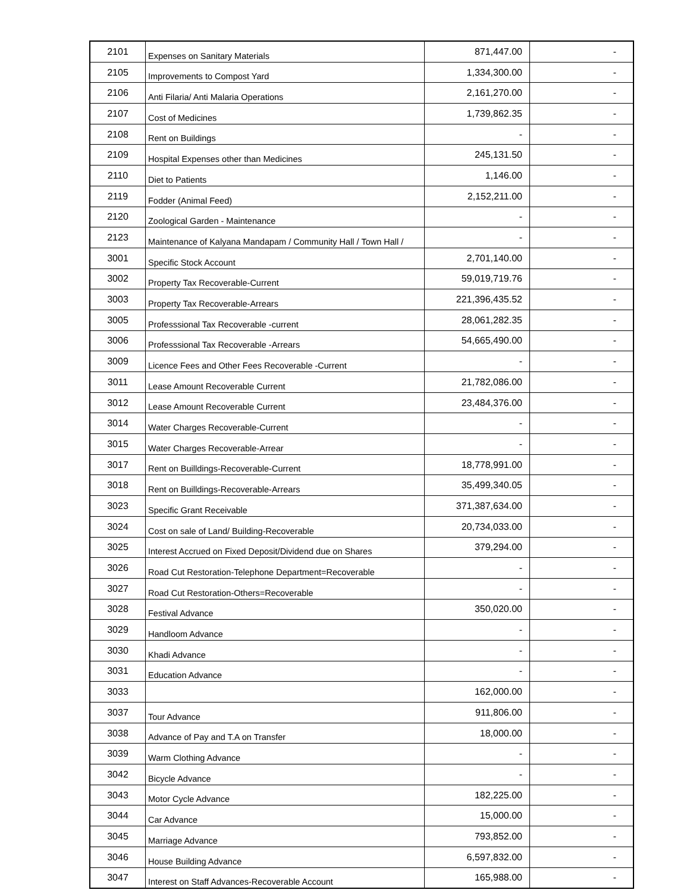| 2101 | Expenses on Sanitary Materials | 871,447.00 | - |
| 2105 | Improvements to Compost Yard | 1,334,300.00 | - |
| 2106 | Anti Filaria/ Anti Malaria Operations | 2,161,270.00 | - |
| 2107 | Cost of Medicines | 1,739,862.35 | - |
| 2108 | Rent on Buildings | - | - |
| 2109 | Hospital Expenses other than Medicines | 245,131.50 | - |
| 2110 | Diet to Patients | 1,146.00 | - |
| 2119 | Fodder (Animal Feed) | 2,152,211.00 | - |
| 2120 | Zoological Garden - Maintenance | - | - |
| 2123 | Maintenance of Kalyana Mandapam / Community Hall / Town Hall / | - | - |
| 3001 | Specific Stock Account | 2,701,140.00 | - |
| 3002 | Property Tax Recoverable-Current | 59,019,719.76 | - |
| 3003 | Property Tax Recoverable-Arrears | 221,396,435.52 | - |
| 3005 | Professsional Tax Recoverable -current | 28,061,282.35 | - |
| 3006 | Professsional Tax Recoverable -Arrears | 54,665,490.00 | - |
| 3009 | Licence Fees and Other Fees Recoverable -Current | - | - |
| 3011 | Lease Amount Recoverable Current | 21,782,086.00 | - |
| 3012 | Lease Amount Recoverable Current | 23,484,376.00 | - |
| 3014 | Water Charges Recoverable-Current | - | - |
| 3015 | Water Charges Recoverable-Arrear | - | - |
| 3017 | Rent on Builldings-Recoverable-Current | 18,778,991.00 | - |
| 3018 | Rent on Builldings-Recoverable-Arrears | 35,499,340.05 | - |
| 3023 | Specific Grant Receivable | 371,387,634.00 | - |
| 3024 | Cost on sale of Land/ Building-Recoverable | 20,734,033.00 | - |
| 3025 | Interest Accrued on Fixed Deposit/Dividend due on Shares | 379,294.00 | - |
| 3026 | Road Cut Restoration-Telephone Department=Recoverable | - | - |
| 3027 | Road Cut Restoration-Others=Recoverable | - | - |
| 3028 | Festival Advance | 350,020.00 | - |
| 3029 | Handloom Advance | - | - |
| 3030 | Khadi Advance | - | - |
| 3031 | Education Advance | - | - |
| 3033 | | 162,000.00 | - |
| 3037 | Tour Advance | 911,806.00 | - |
| 3038 | Advance of Pay and T.A on Transfer | 18,000.00 | - |
| 3039 | Warm Clothing Advance | - | - |
| 3042 | Bicycle Advance | - | - |
| 3043 | Motor Cycle Advance | 182,225.00 | - |
| 3044 | Car Advance | 15,000.00 | - |
| 3045 | Marriage Advance | 793,852.00 | - |
| 3046 | House Building Advance | 6,597,832.00 | - |
| 3047 | Interest on Staff Advances-Recoverable Account | 165,988.00 | - |